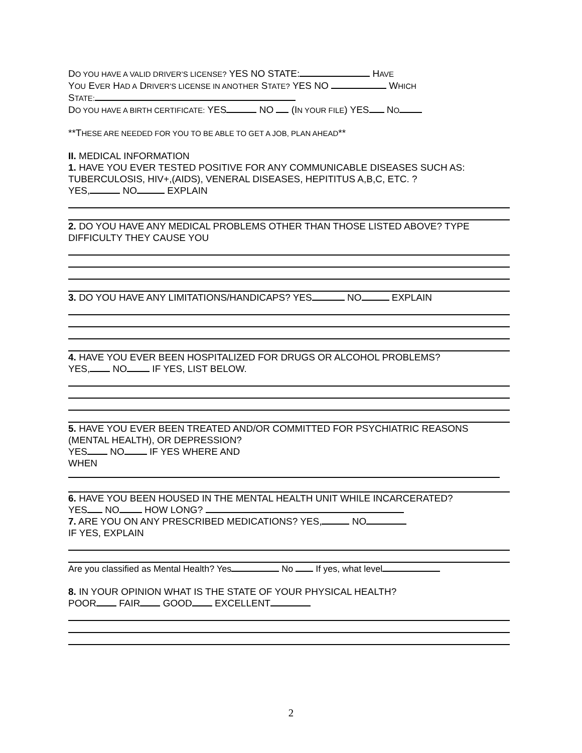DO YOU HAVE A VALID DRIVER’S LICENSE? YES NO STATE: HAVE
YOU EVER HAD A DRIVER’S LICENSE IN ANOTHER STATE? YES NO WHICH
STATE:
DO YOU HAVE A BIRTH CERTIFICATE: YES NO (IN YOUR FILE) YES NO
**THESE ARE NEEDED FOR YOU TO BE ABLE TO GET A JOB, PLAN AHEAD**
II. MEDICAL INFORMATION
1. HAVE YOU EVER TESTED POSITIVE FOR ANY COMMUNICABLE DISEASES SUCH AS: TUBERCULOSIS, HIV+,(AIDS), VENERAL DISEASES, HEPITITUS A,B,C, ETC. ?
YES, NO EXPLAIN
2. DO YOU HAVE ANY MEDICAL PROBLEMS OTHER THAN THOSE LISTED ABOVE? TYPE DIFFICULTY THEY CAUSE YOU
3. DO YOU HAVE ANY LIMITATIONS/HANDICAPS? YES NO EXPLAIN
4. HAVE YOU EVER BEEN HOSPITALIZED FOR DRUGS OR ALCOHOL PROBLEMS?
YES, NO IF YES, LIST BELOW.
5. HAVE YOU EVER BEEN TREATED AND/OR COMMITTED FOR PSYCHIATRIC REASONS (MENTAL HEALTH), OR DEPRESSION?
YES NO IF YES WHERE AND
WHEN
6. HAVE YOU BEEN HOUSED IN THE MENTAL HEALTH UNIT WHILE INCARCERATED?
YES NO HOW LONG?
7. ARE YOU ON ANY PRESCRIBED MEDICATIONS? YES, NO
IF YES, EXPLAIN
Are you classified as Mental Health? Yes No If yes, what level
8. IN YOUR OPINION WHAT IS THE STATE OF YOUR PHYSICAL HEALTH?
POOR FAIR GOOD EXCELLENT
2